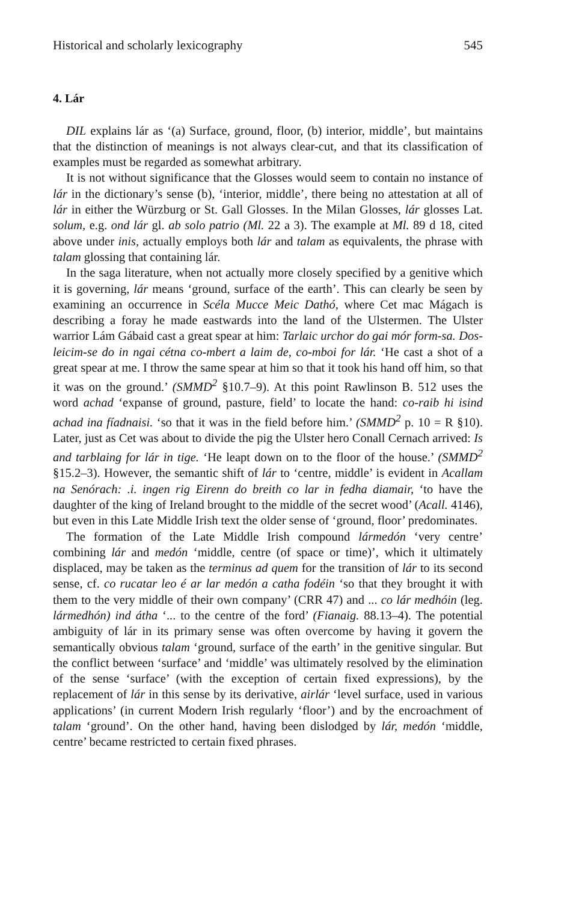Historical and scholarly lexicography 545
4. Lár
DIL explains lár as ‘(a) Surface, ground, floor, (b) interior, middle’, but maintains that the distinction of meanings is not always clear-cut, and that its classification of examples must be regarded as somewhat arbitrary.
It is not without significance that the Glosses would seem to contain no instance of lár in the dictionary’s sense (b), ‘interior, middle’, there being no attestation at all of lár in either the Würzburg or St. Gall Glosses. In the Milan Glosses, lár glosses Lat. solum, e.g. ond lár gl. ab solo patrio (Ml. 22 a 3). The example at Ml. 89 d 18, cited above under inis, actually employs both lár and talam as equivalents, the phrase with talam glossing that containing lár.
In the saga literature, when not actually more closely specified by a genitive which it is governing, lár means ‘ground, surface of the earth’. This can clearly be seen by examining an occurrence in Scéla Mucce Meic Dathó, where Cet mac Mágach is describing a foray he made eastwards into the land of the Ulstermen. The Ulster warrior Lám Gábaid cast a great spear at him: Tarlaic urchor do gai mór form-sa. Dos-leicim-se do in ngai cétna co-mbert a laim de, co-mboi for lár. ‘He cast a shot of a great spear at me. I throw the same spear at him so that it took his hand off him, so that it was on the ground.’ (SMMD<sup>2</sup> §10.7–9). At this point Rawlinson B. 512 uses the word achad ‘expanse of ground, pasture, field’ to locate the hand: co-raib hi isind achad ina fíadnaisi. ‘so that it was in the field before him.’ (SMMD<sup>2</sup> p. 10 = R §10). Later, just as Cet was about to divide the pig the Ulster hero Conall Cernach arrived: Is and tarblaing for lár in tige. ‘He leapt down on to the floor of the house.’ (SMMD<sup>2</sup> §15.2–3). However, the semantic shift of lár to ‘centre, middle’ is evident in Acallam na Senórach: .i. ingen rig Eirenn do breith co lar in fedha diamair, ‘to have the daughter of the king of Ireland brought to the middle of the secret wood’ (Acall. 4146), but even in this Late Middle Irish text the older sense of ‘ground, floor’ predominates.
The formation of the Late Middle Irish compound lármedón ‘very centre’ combining lár and medón ‘middle, centre (of space or time)’, which it ultimately displaced, may be taken as the terminus ad quem for the transition of lár to its second sense, cf. co rucatar leo é ar lar medón a catha fodéin ‘so that they brought it with them to the very middle of their own company’ (CRR 47) and ... co lár medhóin (leg. lármedhón) ind átha ‘... to the centre of the ford’ (Fianaig. 88.13–4). The potential ambiguity of lár in its primary sense was often overcome by having it govern the semantically obvious talam ‘ground, surface of the earth’ in the genitive singular. But the conflict between ‘surface’ and ‘middle’ was ultimately resolved by the elimination of the sense ‘surface’ (with the exception of certain fixed expressions), by the replacement of lár in this sense by its derivative, airlár ‘level surface, used in various applications’ (in current Modern Irish regularly ‘floor’) and by the encroachment of talam ‘ground’. On the other hand, having been dislodged by lár, medón ‘middle, centre’ became restricted to certain fixed phrases.